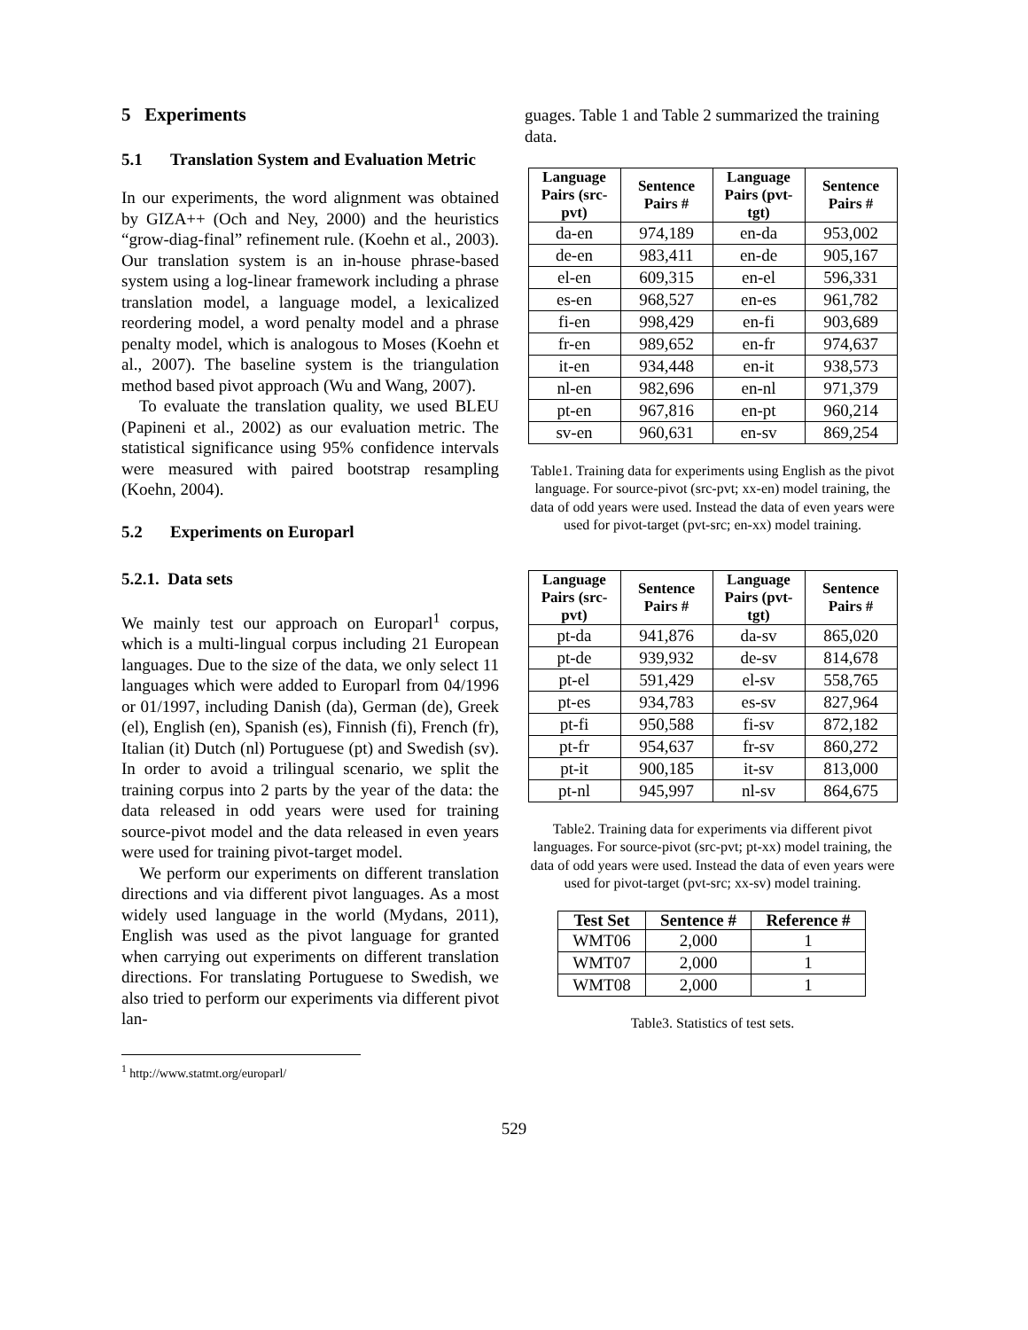5 Experiments
5.1 Translation System and Evaluation Metric
In our experiments, the word alignment was obtained by GIZA++ (Och and Ney, 2000) and the heuristics “grow-diag-final” refinement rule. (Koehn et al., 2003). Our translation system is an in-house phrase-based system using a log-linear framework including a phrase translation model, a language model, a lexicalized reordering model, a word penalty model and a phrase penalty model, which is analogous to Moses (Koehn et al., 2007). The baseline system is the triangulation method based pivot approach (Wu and Wang, 2007).
To evaluate the translation quality, we used BLEU (Papineni et al., 2002) as our evaluation metric. The statistical significance using 95% confidence intervals were measured with paired bootstrap resampling (Koehn, 2004).
5.2 Experiments on Europarl
5.2.1. Data sets
We mainly test our approach on Europarl<sup>1</sup> corpus, which is a multi-lingual corpus including 21 European languages. Due to the size of the data, we only select 11 languages which were added to Europarl from 04/1996 or 01/1997, including Danish (da), German (de), Greek (el), English (en), Spanish (es), Finnish (fi), French (fr), Italian (it) Dutch (nl) Portuguese (pt) and Swedish (sv). In order to avoid a trilingual scenario, we split the training corpus into 2 parts by the year of the data: the data released in odd years were used for training source-pivot model and the data released in even years were used for training pivot-target model.
We perform our experiments on different translation directions and via different pivot languages. As a most widely used language in the world (Mydans, 2011), English was used as the pivot language for granted when carrying out experiments on different translation directions. For translating Portuguese to Swedish, we also tried to perform our experiments via different pivot lan-
<sup>1</sup> http://www.statmt.org/europarl/
guages. Table 1 and Table 2 summarized the training data.
| Language Pairs (src-pvt) | Sentence Pairs # | Language Pairs (pvt-tgt) | Sentence Pairs # |
| --- | --- | --- | --- |
| da-en | 974,189 | en-da | 953,002 |
| de-en | 983,411 | en-de | 905,167 |
| el-en | 609,315 | en-el | 596,331 |
| es-en | 968,527 | en-es | 961,782 |
| fi-en | 998,429 | en-fi | 903,689 |
| fr-en | 989,652 | en-fr | 974,637 |
| it-en | 934,448 | en-it | 938,573 |
| nl-en | 982,696 | en-nl | 971,379 |
| pt-en | 967,816 | en-pt | 960,214 |
| sv-en | 960,631 | en-sv | 869,254 |
Table1. Training data for experiments using English as the pivot language. For source-pivot (src-pvt; xx-en) model training, the data of odd years were used. Instead the data of even years were used for pivot-target (pvt-src; en-xx) model training.
| Language Pairs (src-pvt) | Sentence Pairs # | Language Pairs (pvt-tgt) | Sentence Pairs # |
| --- | --- | --- | --- |
| pt-da | 941,876 | da-sv | 865,020 |
| pt-de | 939,932 | de-sv | 814,678 |
| pt-el | 591,429 | el-sv | 558,765 |
| pt-es | 934,783 | es-sv | 827,964 |
| pt-fi | 950,588 | fi-sv | 872,182 |
| pt-fr | 954,637 | fr-sv | 860,272 |
| pt-it | 900,185 | it-sv | 813,000 |
| pt-nl | 945,997 | nl-sv | 864,675 |
Table2. Training data for experiments via different pivot languages. For source-pivot (src-pvt; pt-xx) model training, the data of odd years were used. Instead the data of even years were used for pivot-target (pvt-src; xx-sv) model training.
| Test Set | Sentence # | Reference # |
| --- | --- | --- |
| WMT06 | 2,000 | 1 |
| WMT07 | 2,000 | 1 |
| WMT08 | 2,000 | 1 |
Table3. Statistics of test sets.
529